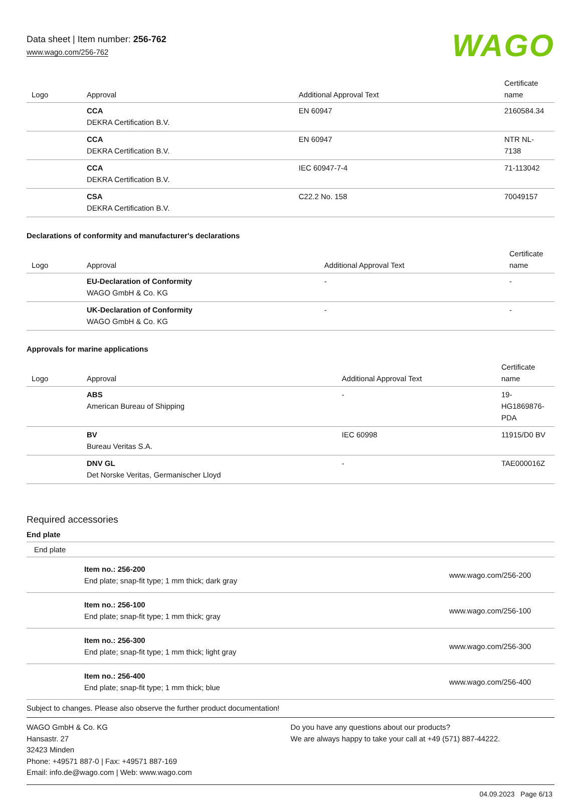Data sheet | Item number: 256-762
www.wago.com/256-762
WAGO
| Logo | Approval | Additional Approval Text | Certificate name |
| --- | --- | --- | --- |
| | CCA DEKRA Certification B.V. | EN 60947 | 2160584.34 |
| | CCA DEKRA Certification B.V. | EN 60947 | NTR NL-7138 |
| | CCA DEKRA Certification B.V. | IEC 60947-7-4 | 71-113042 |
| | CSA DEKRA Certification B.V. | C22.2 No. 158 | 70049157 |
Declarations of conformity and manufacturer's declarations
| Logo | Approval | Additional Approval Text | Certificate name |
| --- | --- | --- | --- |
| | EU-Declaration of Conformity WAGO GmbH & Co. KG | - | - |
| | UK-Declaration of Conformity WAGO GmbH & Co. KG | - | - |
Approvals for marine applications
| Logo | Approval | Additional Approval Text | Certificate name |
| --- | --- | --- | --- |
| | ABS American Bureau of Shipping | - | 19-HG1869876-PDA |
| | BV Bureau Veritas S.A. | IEC 60998 | 11915/D0 BV |
| | DNV GL Det Norske Veritas, Germanischer Lloyd | - | TAE000016Z |
Required accessories
End plate
End plate
| | Item no.: 256-200 End plate; snap-fit type; 1 mm thick; dark gray | www.wago.com/256-200 |
| | Item no.: 256-100 End plate; snap-fit type; 1 mm thick; gray | www.wago.com/256-100 |
| | Item no.: 256-300 End plate; snap-fit type; 1 mm thick; light gray | www.wago.com/256-300 |
| | Item no.: 256-400 End plate; snap-fit type; 1 mm thick; blue | www.wago.com/256-400 |
Subject to changes. Please also observe the further product documentation!
WAGO GmbH & Co. KG
Hansastr. 27
32423 Minden
Phone: +49571 887-0 | Fax: +49571 887-169
Email: info.de@wago.com | Web: www.wago.com
Do you have any questions about our products?
We are always happy to take your call at +49 (571) 887-44222.
04.09.2023 Page 6/13